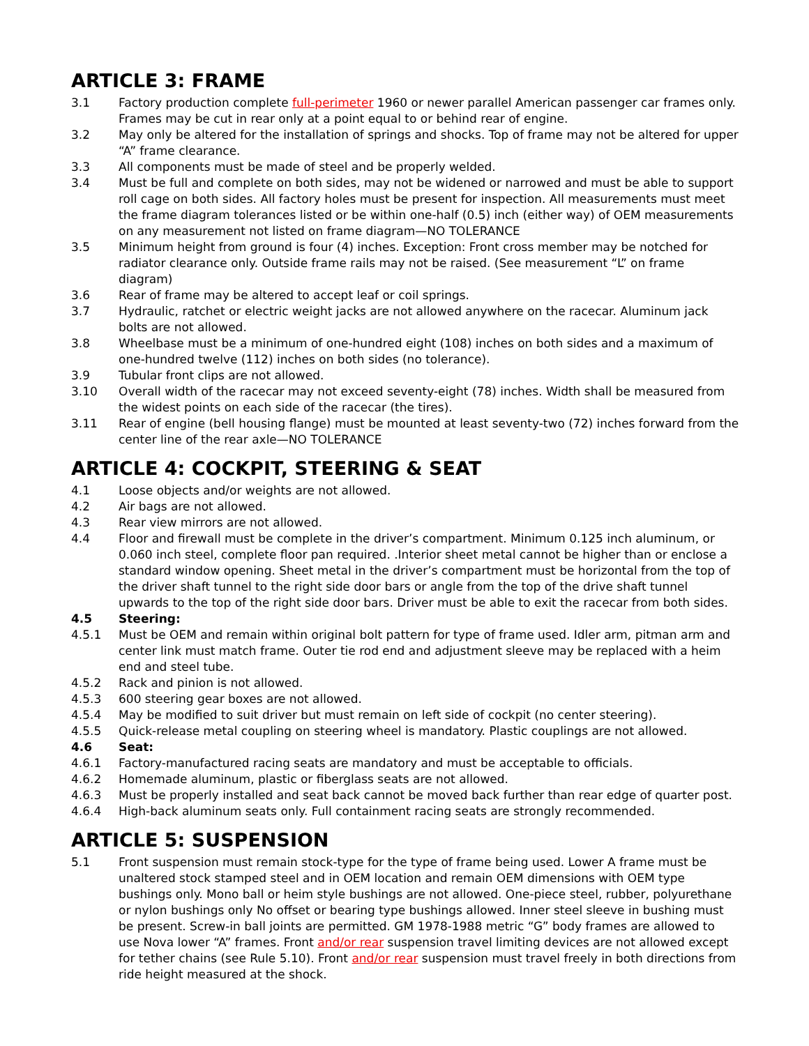ARTICLE 3: FRAME
3.1 Factory production complete full-perimeter 1960 or newer parallel American passenger car frames only. Frames may be cut in rear only at a point equal to or behind rear of engine.
3.2 May only be altered for the installation of springs and shocks. Top of frame may not be altered for upper “A” frame clearance.
3.3 All components must be made of steel and be properly welded.
3.4 Must be full and complete on both sides, may not be widened or narrowed and must be able to support roll cage on both sides. All factory holes must be present for inspection. All measurements must meet the frame diagram tolerances listed or be within one-half (0.5) inch (either way) of OEM measurements on any measurement not listed on frame diagram—NO TOLERANCE
3.5 Minimum height from ground is four (4) inches. Exception: Front cross member may be notched for radiator clearance only. Outside frame rails may not be raised. (See measurement “L” on frame diagram)
3.6 Rear of frame may be altered to accept leaf or coil springs.
3.7 Hydraulic, ratchet or electric weight jacks are not allowed anywhere on the racecar. Aluminum jack bolts are not allowed.
3.8 Wheelbase must be a minimum of one-hundred eight (108) inches on both sides and a maximum of one-hundred twelve (112) inches on both sides (no tolerance).
3.9 Tubular front clips are not allowed.
3.10 Overall width of the racecar may not exceed seventy-eight (78) inches. Width shall be measured from the widest points on each side of the racecar (the tires).
3.11 Rear of engine (bell housing flange) must be mounted at least seventy-two (72) inches forward from the center line of the rear axle—NO TOLERANCE
ARTICLE 4: COCKPIT, STEERING & SEAT
4.1 Loose objects and/or weights are not allowed.
4.2 Air bags are not allowed.
4.3 Rear view mirrors are not allowed.
4.4 Floor and firewall must be complete in the driver’s compartment. Minimum 0.125 inch aluminum, or 0.060 inch steel, complete floor pan required. .Interior sheet metal cannot be higher than or enclose a standard window opening. Sheet metal in the driver’s compartment must be horizontal from the top of the driver shaft tunnel to the right side door bars or angle from the top of the drive shaft tunnel upwards to the top of the right side door bars. Driver must be able to exit the racecar from both sides.
4.5 Steering:
4.5.1 Must be OEM and remain within original bolt pattern for type of frame used. Idler arm, pitman arm and center link must match frame. Outer tie rod end and adjustment sleeve may be replaced with a heim end and steel tube.
4.5.2 Rack and pinion is not allowed.
4.5.3 600 steering gear boxes are not allowed.
4.5.4 May be modified to suit driver but must remain on left side of cockpit (no center steering).
4.5.5 Quick-release metal coupling on steering wheel is mandatory. Plastic couplings are not allowed.
4.6 Seat:
4.6.1 Factory-manufactured racing seats are mandatory and must be acceptable to officials.
4.6.2 Homemade aluminum, plastic or fiberglass seats are not allowed.
4.6.3 Must be properly installed and seat back cannot be moved back further than rear edge of quarter post.
4.6.4 High-back aluminum seats only. Full containment racing seats are strongly recommended.
ARTICLE 5: SUSPENSION
5.1 Front suspension must remain stock-type for the type of frame being used. Lower A frame must be unaltered stock stamped steel and in OEM location and remain OEM dimensions with OEM type bushings only. Mono ball or heim style bushings are not allowed. One-piece steel, rubber, polyurethane or nylon bushings only No offset or bearing type bushings allowed. Inner steel sleeve in bushing must be present. Screw-in ball joints are permitted. GM 1978-1988 metric “G” body frames are allowed to use Nova lower “A” frames. Front and/or rear suspension travel limiting devices are not allowed except for tether chains (see Rule 5.10). Front and/or rear suspension must travel freely in both directions from ride height measured at the shock.